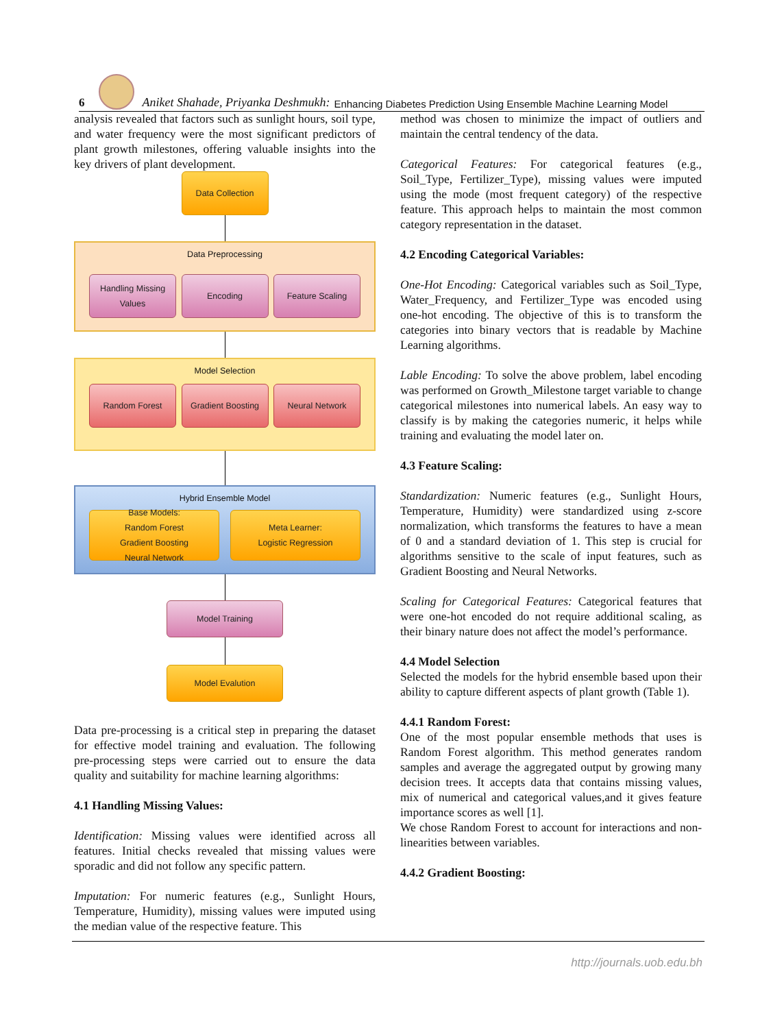6
Aniket Shahade, Priyanka Deshmukh: Enhancing Diabetes Prediction Using Ensemble Machine Learning Model
analysis revealed that factors such as sunlight hours, soil type, and water frequency were the most significant predictors of plant growth milestones, offering valuable insights into the key drivers of plant development.
Data Collection
Data Preprocessing
Handling Missing Values
Encoding Feature Scaling
Model Selection
Random Forest Gradient Boosting
Neural Network
Hybrid Ensemble Model
Base Models:
Random Forest
Gradient Boosting
Neural Network
Meta Learner:
Logistic Regression
Model Training
Model Evalution
Data pre-processing is a critical step in preparing the dataset for effective model training and evaluation. The following pre-processing steps were carried out to ensure the data quality and suitability for machine learning algorithms:
4.1 Handling Missing Values:
Identification: Missing values were identified across all features. Initial checks revealed that missing values were sporadic and did not follow any specific pattern.
Imputation: For numeric features (e.g., Sunlight Hours, Temperature, Humidity), missing values were imputed using the median value of the respective feature. This
method was chosen to minimize the impact of outliers and maintain the central tendency of the data.
Categorical Features: For categorical features (e.g., Soil_Type, Fertilizer_Type), missing values were imputed using the mode (most frequent category) of the respective feature. This approach helps to maintain the most common category representation in the dataset.
4.2 Encoding Categorical Variables:
One-Hot Encoding: Categorical variables such as Soil_Type, Water_Frequency, and Fertilizer_Type was encoded using one-hot encoding. The objective of this is to transform the categories into binary vectors that is readable by Machine Learning algorithms.
Lable Encoding: To solve the above problem, label encoding was performed on Growth_Milestone target variable to change categorical milestones into numerical labels. An easy way to classify is by making the categories numeric, it helps while training and evaluating the model later on.
4.3 Feature Scaling:
Standardization: Numeric features (e.g., Sunlight Hours, Temperature, Humidity) were standardized using z-score normalization, which transforms the features to have a mean of 0 and a standard deviation of 1. This step is crucial for algorithms sensitive to the scale of input features, such as Gradient Boosting and Neural Networks.
Scaling for Categorical Features: Categorical features that were one-hot encoded do not require additional scaling, as their binary nature does not affect the model’s performance.
4.4 Model Selection
Selected the models for the hybrid ensemble based upon their ability to capture different aspects of plant growth (Table 1).
4.4.1 Random Forest:
One of the most popular ensemble methods that uses is Random Forest algorithm. This method generates random samples and average the aggregated output by growing many decision trees. It accepts data that contains missing values, mix of numerical and categorical values,and it gives feature importance scores as well [1].
We chose Random Forest to account for interactions and non-linearities between variables.
4.4.2 Gradient Boosting:
http://journals.uob.edu.bh